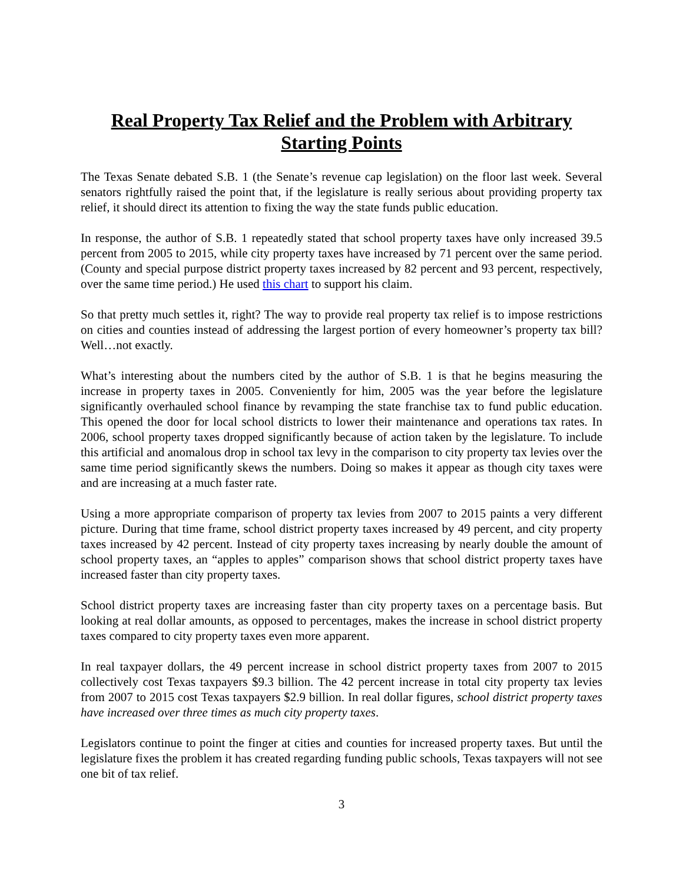Real Property Tax Relief and the Problem with Arbitrary
Starting Points
The Texas Senate debated S.B. 1 (the Senate’s revenue cap legislation) on the floor last week. Several senators rightfully raised the point that, if the legislature is really serious about providing property tax relief, it should direct its attention to fixing the way the state funds public education.
In response, the author of S.B. 1 repeatedly stated that school property taxes have only increased 39.5 percent from 2005 to 2015, while city property taxes have increased by 71 percent over the same period. (County and special purpose district property taxes increased by 82 percent and 93 percent, respectively, over the same time period.) He used this chart to support his claim.
So that pretty much settles it, right? The way to provide real property tax relief is to impose restrictions on cities and counties instead of addressing the largest portion of every homeowner’s property tax bill? Well…not exactly.
What’s interesting about the numbers cited by the author of S.B. 1 is that he begins measuring the increase in property taxes in 2005. Conveniently for him, 2005 was the year before the legislature significantly overhauled school finance by revamping the state franchise tax to fund public education. This opened the door for local school districts to lower their maintenance and operations tax rates. In 2006, school property taxes dropped significantly because of action taken by the legislature. To include this artificial and anomalous drop in school tax levy in the comparison to city property tax levies over the same time period significantly skews the numbers. Doing so makes it appear as though city taxes were and are increasing at a much faster rate.
Using a more appropriate comparison of property tax levies from 2007 to 2015 paints a very different picture. During that time frame, school district property taxes increased by 49 percent, and city property taxes increased by 42 percent. Instead of city property taxes increasing by nearly double the amount of school property taxes, an “apples to apples” comparison shows that school district property taxes have increased faster than city property taxes.
School district property taxes are increasing faster than city property taxes on a percentage basis. But looking at real dollar amounts, as opposed to percentages, makes the increase in school district property taxes compared to city property taxes even more apparent.
In real taxpayer dollars, the 49 percent increase in school district property taxes from 2007 to 2015 collectively cost Texas taxpayers $9.3 billion. The 42 percent increase in total city property tax levies from 2007 to 2015 cost Texas taxpayers $2.9 billion. In real dollar figures, school district property taxes have increased over three times as much city property taxes.
Legislators continue to point the finger at cities and counties for increased property taxes. But until the legislature fixes the problem it has created regarding funding public schools, Texas taxpayers will not see one bit of tax relief.
3